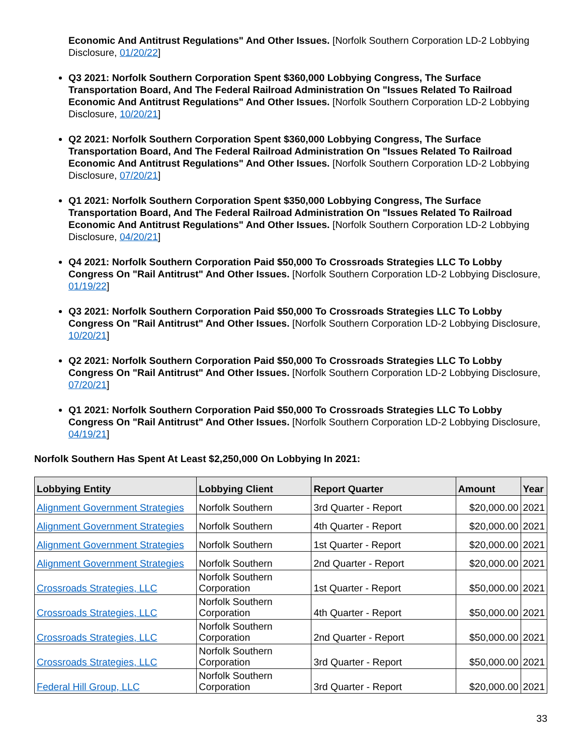Economic And Antitrust Regulations" And Other Issues. [Norfolk Southern Corporation LD-2 Lobbying Disclosure, 01/20/22]
Q3 2021: Norfolk Southern Corporation Spent $360,000 Lobbying Congress, The Surface Transportation Board, And The Federal Railroad Administration On "Issues Related To Railroad Economic And Antitrust Regulations" And Other Issues. [Norfolk Southern Corporation LD-2 Lobbying Disclosure, 10/20/21]
Q2 2021: Norfolk Southern Corporation Spent $360,000 Lobbying Congress, The Surface Transportation Board, And The Federal Railroad Administration On "Issues Related To Railroad Economic And Antitrust Regulations" And Other Issues. [Norfolk Southern Corporation LD-2 Lobbying Disclosure, 07/20/21]
Q1 2021: Norfolk Southern Corporation Spent $350,000 Lobbying Congress, The Surface Transportation Board, And The Federal Railroad Administration On "Issues Related To Railroad Economic And Antitrust Regulations" And Other Issues. [Norfolk Southern Corporation LD-2 Lobbying Disclosure, 04/20/21]
Q4 2021: Norfolk Southern Corporation Paid $50,000 To Crossroads Strategies LLC To Lobby Congress On "Rail Antitrust" And Other Issues. [Norfolk Southern Corporation LD-2 Lobbying Disclosure, 01/19/22]
Q3 2021: Norfolk Southern Corporation Paid $50,000 To Crossroads Strategies LLC To Lobby Congress On "Rail Antitrust" And Other Issues. [Norfolk Southern Corporation LD-2 Lobbying Disclosure, 10/20/21]
Q2 2021: Norfolk Southern Corporation Paid $50,000 To Crossroads Strategies LLC To Lobby Congress On "Rail Antitrust" And Other Issues. [Norfolk Southern Corporation LD-2 Lobbying Disclosure, 07/20/21]
Q1 2021: Norfolk Southern Corporation Paid $50,000 To Crossroads Strategies LLC To Lobby Congress On "Rail Antitrust" And Other Issues. [Norfolk Southern Corporation LD-2 Lobbying Disclosure, 04/19/21]
Norfolk Southern Has Spent At Least $2,250,000 On Lobbying In 2021:
| Lobbying Entity | Lobbying Client | Report Quarter | Amount | Year |
| --- | --- | --- | --- | --- |
| Alignment Government Strategies | Norfolk Southern | 3rd Quarter - Report | $20,000.00 | 2021 |
| Alignment Government Strategies | Norfolk Southern | 4th Quarter - Report | $20,000.00 | 2021 |
| Alignment Government Strategies | Norfolk Southern | 1st Quarter - Report | $20,000.00 | 2021 |
| Alignment Government Strategies | Norfolk Southern | 2nd Quarter - Report | $20,000.00 | 2021 |
| Crossroads Strategies, LLC | Norfolk Southern Corporation | 1st Quarter - Report | $50,000.00 | 2021 |
| Crossroads Strategies, LLC | Norfolk Southern Corporation | 4th Quarter - Report | $50,000.00 | 2021 |
| Crossroads Strategies, LLC | Norfolk Southern Corporation | 2nd Quarter - Report | $50,000.00 | 2021 |
| Crossroads Strategies, LLC | Norfolk Southern Corporation | 3rd Quarter - Report | $50,000.00 | 2021 |
| Federal Hill Group, LLC | Norfolk Southern Corporation | 3rd Quarter - Report | $20,000.00 | 2021 |
33